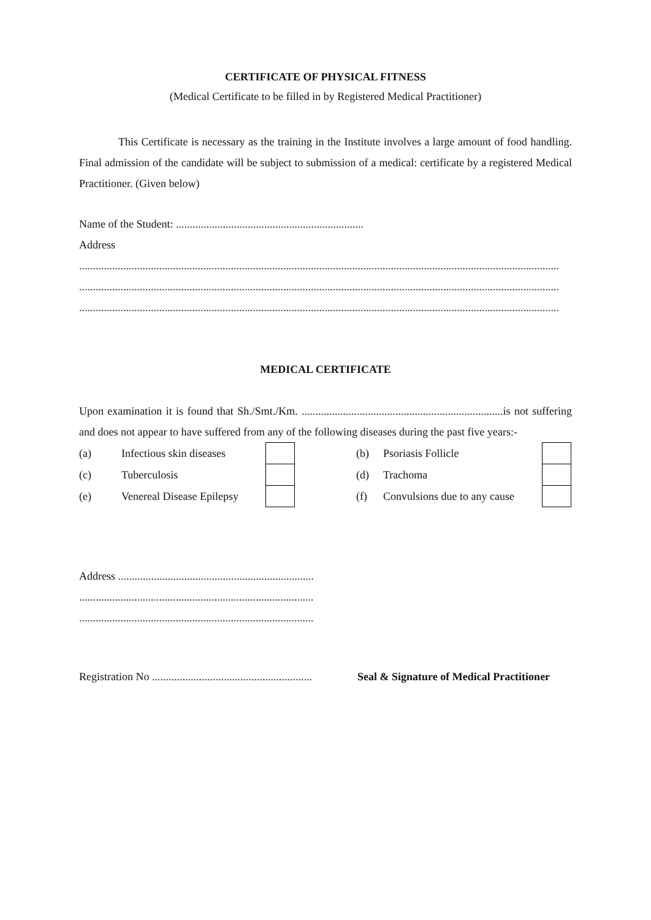CERTIFICATE OF PHYSICAL FITNESS
(Medical Certificate to be filled in by Registered Medical Practitioner)
This Certificate is necessary as the training in the Institute involves a large amount of food handling. Final admission of the candidate will be subject to submission of a medical: certificate by a registered Medical Practitioner. (Given below)
Name of the Student: ....................................................................
Address
..............................................................................................................................................................................
..............................................................................................................................................................................
..............................................................................................................................................................................
MEDICAL CERTIFICATE
Upon examination it is found that Sh./Smt./Km. .........................................................................is not suffering and does not appear to have suffered from any of the following diseases during the past five years:-
| (a) | Infectious skin diseases | | | (b) | Psoriasis Follicle | |
| (c) | Tuberculosis | | | (d) | Trachoma | |
| (e) | Venereal Disease Epilepsy | | | (f) | Convulsions due to any cause | |
Address .......................................................................
.....................................................................................
.....................................................................................
Registration No .......................................................... Seal & Signature of Medical Practitioner